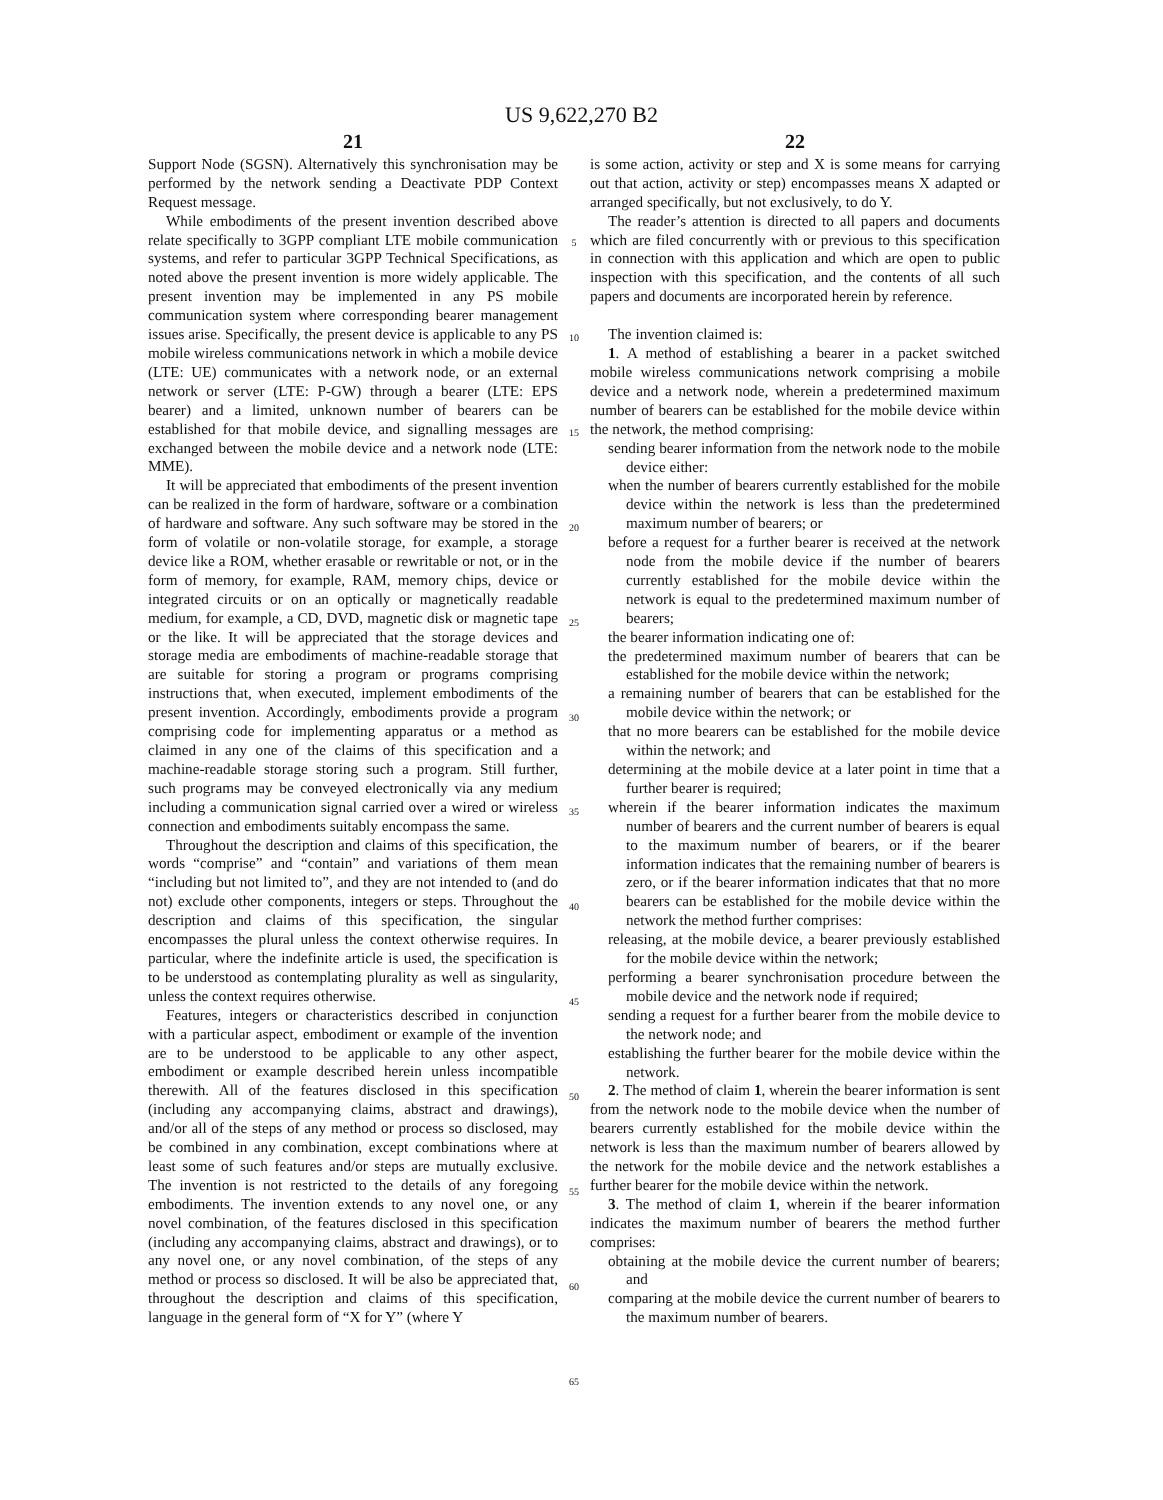US 9,622,270 B2
21
Support Node (SGSN). Alternatively this synchronisation may be performed by the network sending a Deactivate PDP Context Request message.
While embodiments of the present invention described above relate specifically to 3GPP compliant LTE mobile communication systems, and refer to particular 3GPP Technical Specifications, as noted above the present invention is more widely applicable. The present invention may be implemented in any PS mobile communication system where corresponding bearer management issues arise. Specifically, the present device is applicable to any PS mobile wireless communications network in which a mobile device (LTE: UE) communicates with a network node, or an external network or server (LTE: P-GW) through a bearer (LTE: EPS bearer) and a limited, unknown number of bearers can be established for that mobile device, and signalling messages are exchanged between the mobile device and a network node (LTE: MME).
It will be appreciated that embodiments of the present invention can be realized in the form of hardware, software or a combination of hardware and software. Any such software may be stored in the form of volatile or non-volatile storage, for example, a storage device like a ROM, whether erasable or rewritable or not, or in the form of memory, for example, RAM, memory chips, device or integrated circuits or on an optically or magnetically readable medium, for example, a CD, DVD, magnetic disk or magnetic tape or the like. It will be appreciated that the storage devices and storage media are embodiments of machine-readable storage that are suitable for storing a program or programs comprising instructions that, when executed, implement embodiments of the present invention. Accordingly, embodiments provide a program comprising code for implementing apparatus or a method as claimed in any one of the claims of this specification and a machine-readable storage storing such a program. Still further, such programs may be conveyed electronically via any medium including a communication signal carried over a wired or wireless connection and embodiments suitably encompass the same.
Throughout the description and claims of this specification, the words “comprise” and “contain” and variations of them mean “including but not limited to”, and they are not intended to (and do not) exclude other components, integers or steps. Throughout the description and claims of this specification, the singular encompasses the plural unless the context otherwise requires. In particular, where the indefinite article is used, the specification is to be understood as contemplating plurality as well as singularity, unless the context requires otherwise.
Features, integers or characteristics described in conjunction with a particular aspect, embodiment or example of the invention are to be understood to be applicable to any other aspect, embodiment or example described herein unless incompatible therewith. All of the features disclosed in this specification (including any accompanying claims, abstract and drawings), and/or all of the steps of any method or process so disclosed, may be combined in any combination, except combinations where at least some of such features and/or steps are mutually exclusive. The invention is not restricted to the details of any foregoing embodiments. The invention extends to any novel one, or any novel combination, of the features disclosed in this specification (including any accompanying claims, abstract and drawings), or to any novel one, or any novel combination, of the steps of any method or process so disclosed. It will be also be appreciated that, throughout the description and claims of this specification, language in the general form of “X for Y” (where Y
5
10
15
20
25
30
35
40
45
50
55
60
65
22
is some action, activity or step and X is some means for carrying out that action, activity or step) encompasses means X adapted or arranged specifically, but not exclusively, to do Y.
The reader’s attention is directed to all papers and documents which are filed concurrently with or previous to this specification in connection with this application and which are open to public inspection with this specification, and the contents of all such papers and documents are incorporated herein by reference.
The invention claimed is:
1. A method of establishing a bearer in a packet switched mobile wireless communications network comprising a mobile device and a network node, wherein a predetermined maximum number of bearers can be established for the mobile device within the network, the method comprising:
sending bearer information from the network node to the mobile device either:
when the number of bearers currently established for the mobile device within the network is less than the predetermined maximum number of bearers; or
before a request for a further bearer is received at the network node from the mobile device if the number of bearers currently established for the mobile device within the network is equal to the predetermined maximum number of bearers;
the bearer information indicating one of:
the predetermined maximum number of bearers that can be established for the mobile device within the network;
a remaining number of bearers that can be established for the mobile device within the network; or
that no more bearers can be established for the mobile device within the network; and
determining at the mobile device at a later point in time that a further bearer is required;
wherein if the bearer information indicates the maximum number of bearers and the current number of bearers is equal to the maximum number of bearers, or if the bearer information indicates that the remaining number of bearers is zero, or if the bearer information indicates that that no more bearers can be established for the mobile device within the network the method further comprises:
releasing, at the mobile device, a bearer previously established for the mobile device within the network;
performing a bearer synchronisation procedure between the mobile device and the network node if required;
sending a request for a further bearer from the mobile device to the network node; and
establishing the further bearer for the mobile device within the network.
2. The method of claim 1, wherein the bearer information is sent from the network node to the mobile device when the number of bearers currently established for the mobile device within the network is less than the maximum number of bearers allowed by the network for the mobile device and the network establishes a further bearer for the mobile device within the network.
3. The method of claim 1, wherein if the bearer information indicates the maximum number of bearers the method further comprises:
obtaining at the mobile device the current number of bearers; and
comparing at the mobile device the current number of bearers to the maximum number of bearers.